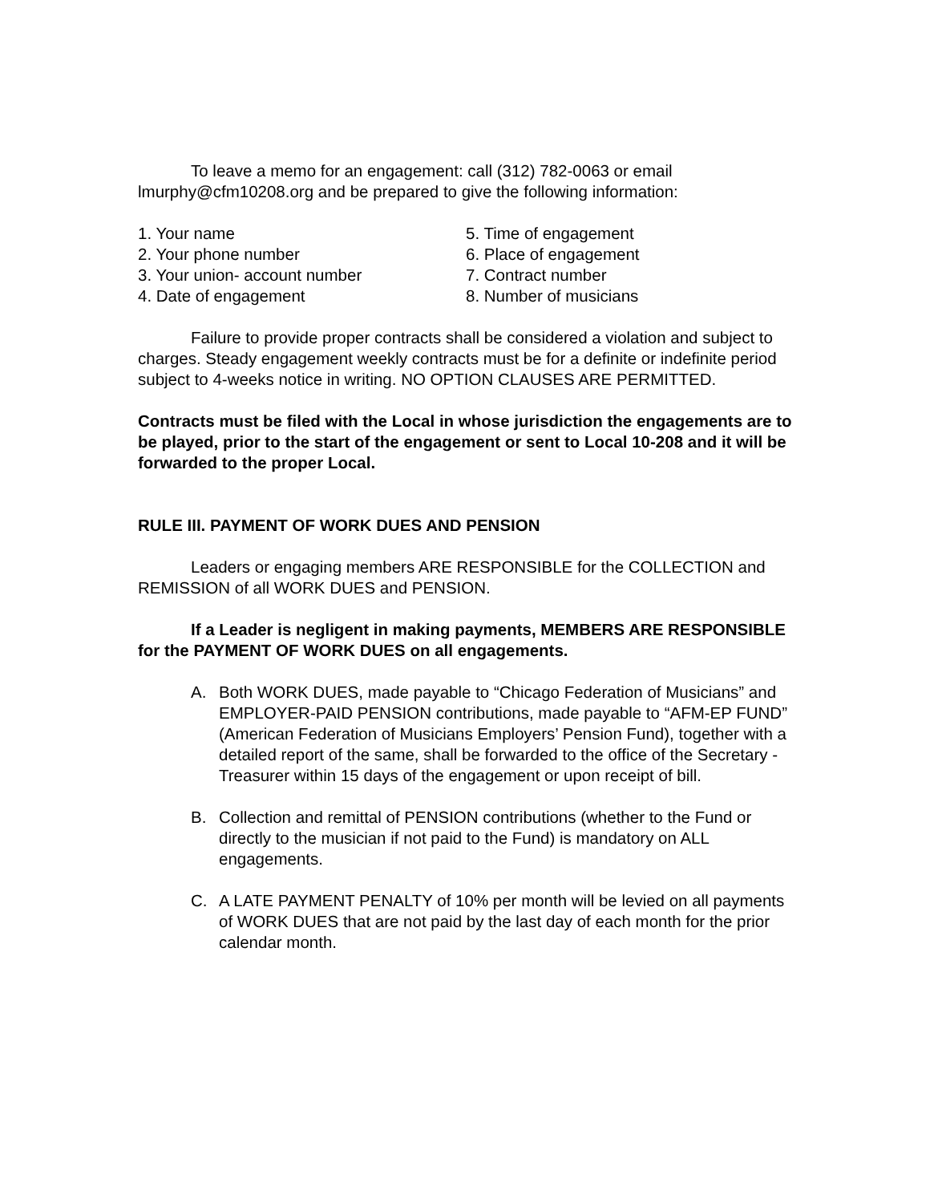To leave a memo for an engagement: call (312) 782-0063 or email lmurphy@cfm10208.org and be prepared to give the following information:
1. Your name
2. Your phone number
3. Your union- account number
4. Date of engagement
5. Time of engagement
6. Place of engagement
7. Contract number
8. Number of musicians
Failure to provide proper contracts shall be considered a violation and subject to charges. Steady engagement weekly contracts must be for a definite or indefinite period subject to 4-weeks notice in writing. NO OPTION CLAUSES ARE PERMITTED.
Contracts must be filed with the Local in whose jurisdiction the engagements are to be played, prior to the start of the engagement or sent to Local 10-208 and it will be forwarded to the proper Local.
RULE III. PAYMENT OF WORK DUES AND PENSION
Leaders or engaging members ARE RESPONSIBLE for the COLLECTION and REMISSION of all WORK DUES and PENSION.
If a Leader is negligent in making payments, MEMBERS ARE RESPONSIBLE for the PAYMENT OF WORK DUES on all engagements.
A. Both WORK DUES, made payable to “Chicago Federation of Musicians” and EMPLOYER-PAID PENSION contributions, made payable to “AFM-EP FUND” (American Federation of Musicians Employers’ Pension Fund), together with a detailed report of the same, shall be forwarded to the office of the Secretary -Treasurer within 15 days of the engagement or upon receipt of bill.
B. Collection and remittal of PENSION contributions (whether to the Fund or directly to the musician if not paid to the Fund) is mandatory on ALL engagements.
C. A LATE PAYMENT PENALTY of 10% per month will be levied on all payments of WORK DUES that are not paid by the last day of each month for the prior calendar month.